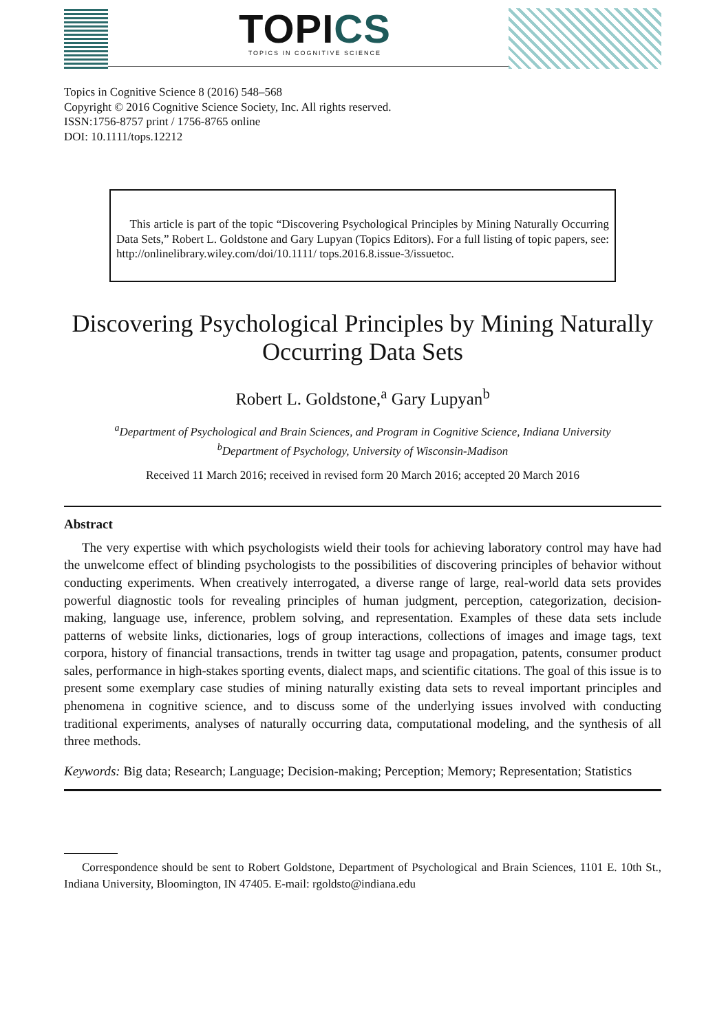TOPICS
TOPICS IN COGNITIVE SCIENCE
Topics in Cognitive Science 8 (2016) 548–568
Copyright © 2016 Cognitive Science Society, Inc. All rights reserved.
ISSN:1756-8757 print / 1756-8765 online
DOI: 10.1111/tops.12212
This article is part of the topic “Discovering Psychological Principles by Mining Naturally Occurring Data Sets,” Robert L. Goldstone and Gary Lupyan (Topics Editors). For a full listing of topic papers, see: http://onlinelibrary.wiley.com/doi/10.1111/ tops.2016.8.issue-3/issuetoc.
Discovering Psychological Principles by Mining Naturally Occurring Data Sets
Robert L. Goldstone,<sup>a</sup> Gary Lupyan<sup>b</sup>
<sup>a</sup> Department of Psychological and Brain Sciences, and Program in Cognitive Science, Indiana University
<sup>b</sup> Department of Psychology, University of Wisconsin-Madison
Received 11 March 2016; received in revised form 20 March 2016; accepted 20 March 2016
Abstract
The very expertise with which psychologists wield their tools for achieving laboratory control may have had the unwelcome effect of blinding psychologists to the possibilities of discovering principles of behavior without conducting experiments. When creatively interrogated, a diverse range of large, real-world data sets provides powerful diagnostic tools for revealing principles of human judgment, perception, categorization, decision-making, language use, inference, problem solving, and representation. Examples of these data sets include patterns of website links, dictionaries, logs of group interactions, collections of images and image tags, text corpora, history of financial transactions, trends in twitter tag usage and propagation, patents, consumer product sales, performance in high-stakes sporting events, dialect maps, and scientific citations. The goal of this issue is to present some exemplary case studies of mining naturally existing data sets to reveal important principles and phenomena in cognitive science, and to discuss some of the underlying issues involved with conducting traditional experiments, analyses of naturally occurring data, computational modeling, and the synthesis of all three methods.
Keywords: Big data; Research; Language; Decision-making; Perception; Memory; Representation; Statistics
Correspondence should be sent to Robert Goldstone, Department of Psychological and Brain Sciences, 1101 E. 10th St., Indiana University, Bloomington, IN 47405. E-mail: rgoldsto@indiana.edu